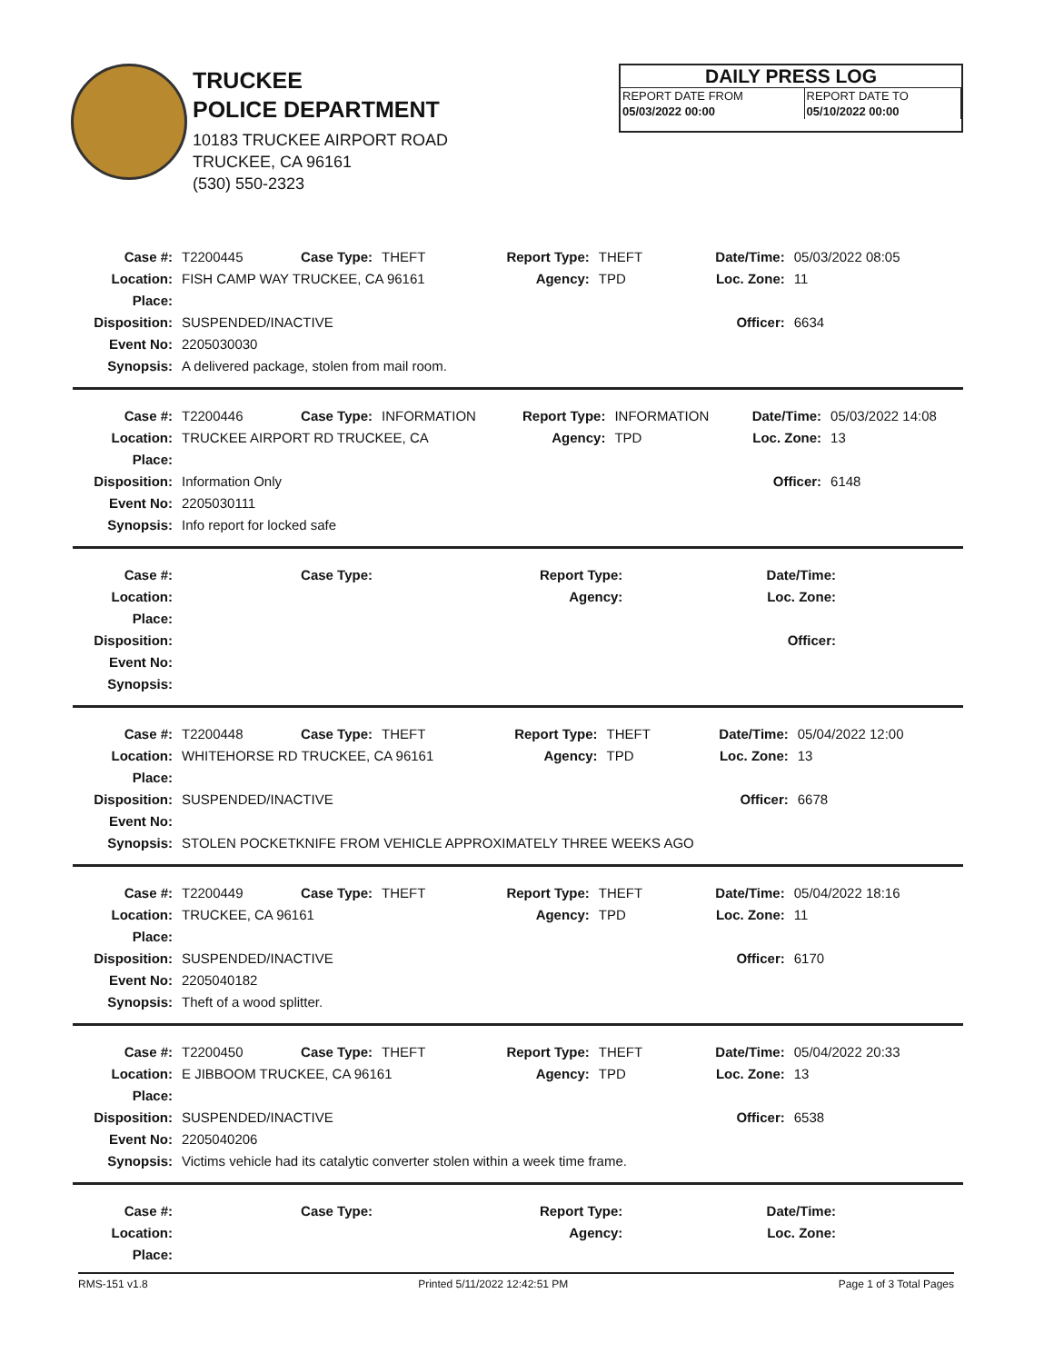TRUCKEE
POLICE DEPARTMENT
10183 TRUCKEE AIRPORT ROAD
TRUCKEE, CA 96161
(530) 550-2323
DAILY PRESS LOG
| REPORT DATE FROM | REPORT DATE TO |
| 05/03/2022 00:00 | 05/10/2022 00:00 |
| Case #: | T2200445 | Case Type: | THEFT | Report Type: | THEFT | Date/Time: | 05/03/2022 08:05 |
| Location: | FISH CAMP WAY TRUCKEE, CA 96161 | | | Agency: | TPD | Loc. Zone: | 11 |
| Place: | | | | | | | |
| Disposition: | SUSPENDED/INACTIVE | | | | | Officer: | 6634 |
| Event No: | 2205030030 | | | | | | |
| Synopsis: | A delivered package, stolen from mail room. | | | | | | |
| Case #: | T2200446 | Case Type: | INFORMATION | Report Type: | INFORMATION | Date/Time: | 05/03/2022 14:08 |
| Location: | TRUCKEE AIRPORT RD TRUCKEE, CA | | | Agency: | TPD | Loc. Zone: | 13 |
| Place: | | | | | | | |
| Disposition: | Information Only | | | | | Officer: | 6148 |
| Event No: | 2205030111 | | | | | | |
| Synopsis: | Info report for locked safe | | | | | | |
| Case #: | | Case Type: | | Report Type: | | Date/Time: | |
| Location: | | | | Agency: | | Loc. Zone: | |
| Place: | | | | | | | |
| Disposition: | | | | | | Officer: | |
| Event No: | | | | | | | |
| Synopsis: | | | | | | | |
| Case #: | T2200448 | Case Type: | THEFT | Report Type: | THEFT | Date/Time: | 05/04/2022 12:00 |
| Location: | WHITEHORSE RD TRUCKEE, CA 96161 | | | Agency: | TPD | Loc. Zone: | 13 |
| Place: | | | | | | | |
| Disposition: | SUSPENDED/INACTIVE | | | | | Officer: | 6678 |
| Event No: | | | | | | | |
| Synopsis: | STOLEN POCKETKNIFE FROM VEHICLE APPROXIMATELY THREE WEEKS AGO | | | | | | |
| Case #: | T2200449 | Case Type: | THEFT | Report Type: | THEFT | Date/Time: | 05/04/2022 18:16 |
| Location: | TRUCKEE, CA 96161 | | | Agency: | TPD | Loc. Zone: | 11 |
| Place: | | | | | | | |
| Disposition: | SUSPENDED/INACTIVE | | | | | Officer: | 6170 |
| Event No: | 2205040182 | | | | | | |
| Synopsis: | Theft of a wood splitter. | | | | | | |
| Case #: | T2200450 | Case Type: | THEFT | Report Type: | THEFT | Date/Time: | 05/04/2022 20:33 |
| Location: | E JIBBOOM TRUCKEE, CA 96161 | | | Agency: | TPD | Loc. Zone: | 13 |
| Place: | | | | | | | |
| Disposition: | SUSPENDED/INACTIVE | | | | | Officer: | 6538 |
| Event No: | 2205040206 | | | | | | |
| Synopsis: | Victims vehicle had its catalytic converter stolen within a week time frame. | | | | | | |
| Case #: | | Case Type: | | Report Type: | | Date/Time: | |
| Location: | | | | Agency: | | Loc. Zone: | |
| Place: | | | | | | | |
RMS-151 v1.8 Printed 5/11/2022 12:42:51 PM Page 1 of 3 Total Pages